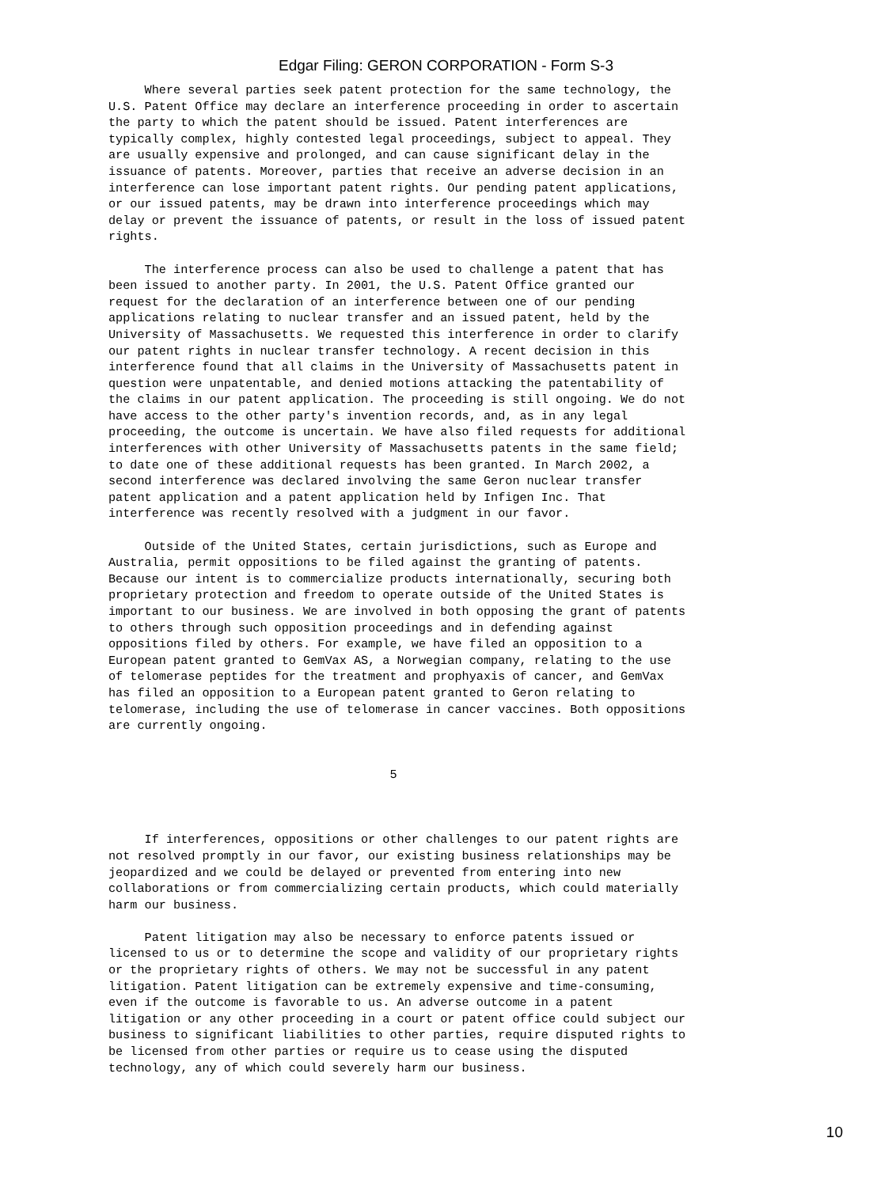Edgar Filing: GERON CORPORATION - Form S-3
     Where several parties seek patent protection for the same technology, the
U.S. Patent Office may declare an interference proceeding in order to ascertain
the party to which the patent should be issued. Patent interferences are
typically complex, highly contested legal proceedings, subject to appeal. They
are usually expensive and prolonged, and can cause significant delay in the
issuance of patents. Moreover, parties that receive an adverse decision in an
interference can lose important patent rights. Our pending patent applications,
or our issued patents, may be drawn into interference proceedings which may
delay or prevent the issuance of patents, or result in the loss of issued patent
rights.

     The interference process can also be used to challenge a patent that has
been issued to another party. In 2001, the U.S. Patent Office granted our
request for the declaration of an interference between one of our pending
applications relating to nuclear transfer and an issued patent, held by the
University of Massachusetts. We requested this interference in order to clarify
our patent rights in nuclear transfer technology. A recent decision in this
interference found that all claims in the University of Massachusetts patent in
question were unpatentable, and denied motions attacking the patentability of
the claims in our patent application. The proceeding is still ongoing. We do not
have access to the other party's invention records, and, as in any legal
proceeding, the outcome is uncertain. We have also filed requests for additional
interferences with other University of Massachusetts patents in the same field;
to date one of these additional requests has been granted. In March 2002, a
second interference was declared involving the same Geron nuclear transfer
patent application and a patent application held by Infigen Inc. That
interference was recently resolved with a judgment in our favor.

     Outside of the United States, certain jurisdictions, such as Europe and
Australia, permit oppositions to be filed against the granting of patents.
Because our intent is to commercialize products internationally, securing both
proprietary protection and freedom to operate outside of the United States is
important to our business. We are involved in both opposing the grant of patents
to others through such opposition proceedings and in defending against
oppositions filed by others. For example, we have filed an opposition to a
European patent granted to GemVax AS, a Norwegian company, relating to the use
of telomerase peptides for the treatment and prophyaxis of cancer, and GemVax
has filed an opposition to a European patent granted to Geron relating to
telomerase, including the use of telomerase in cancer vaccines. Both oppositions
are currently ongoing.


                                       5



     If interferences, oppositions or other challenges to our patent rights are
not resolved promptly in our favor, our existing business relationships may be
jeopardized and we could be delayed or prevented from entering into new
collaborations or from commercializing certain products, which could materially
harm our business.

     Patent litigation may also be necessary to enforce patents issued or
licensed to us or to determine the scope and validity of our proprietary rights
or the proprietary rights of others. We may not be successful in any patent
litigation. Patent litigation can be extremely expensive and time-consuming,
even if the outcome is favorable to us. An adverse outcome in a patent
litigation or any other proceeding in a court or patent office could subject our
business to significant liabilities to other parties, require disputed rights to
be licensed from other parties or require us to cease using the disputed
technology, any of which could severely harm our business.
10